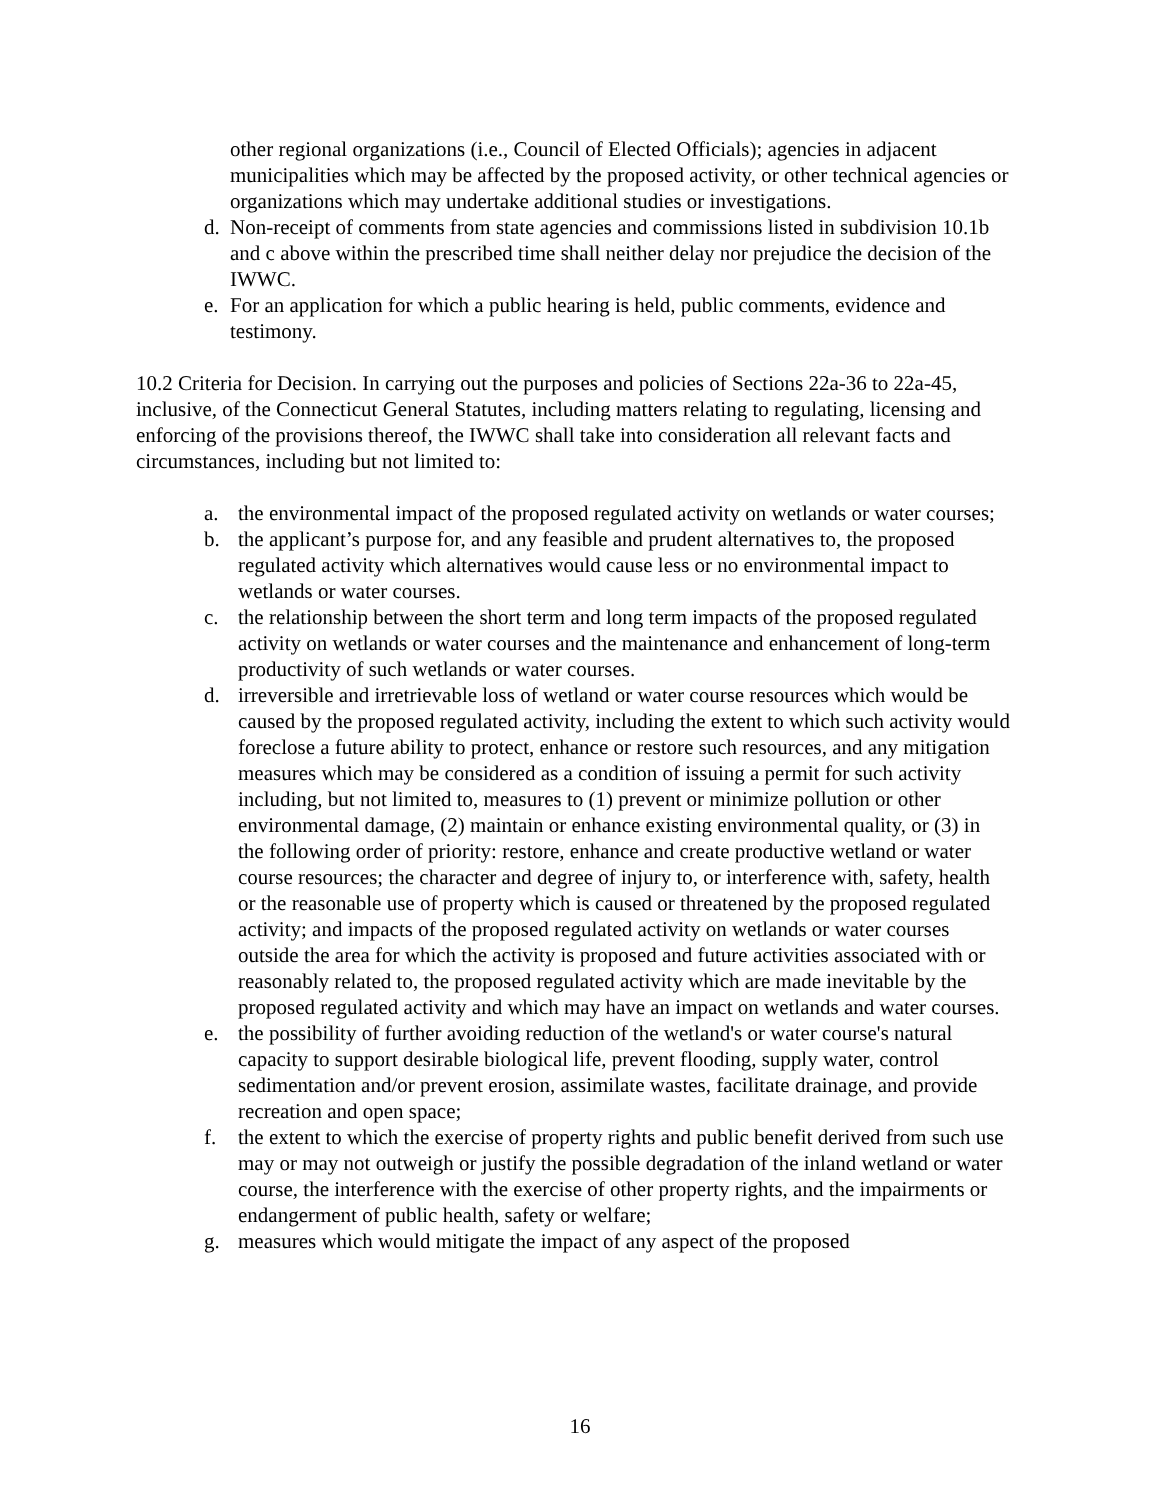other regional organizations (i.e., Council of Elected Officials); agencies in adjacent municipalities which may be affected by the proposed activity, or other technical agencies or organizations which may undertake additional studies or investigations.
d. Non-receipt of comments from state agencies and commissions listed in subdivision 10.1b and c above within the prescribed time shall neither delay nor prejudice the decision of the IWWC.
e. For an application for which a public hearing is held, public comments, evidence and testimony.
10.2 Criteria for Decision. In carrying out the purposes and policies of Sections 22a-36 to 22a-45, inclusive, of the Connecticut General Statutes, including matters relating to regulating, licensing and enforcing of the provisions thereof, the IWWC shall take into consideration all relevant facts and circumstances, including but not limited to:
a. the environmental impact of the proposed regulated activity on wetlands or water courses;
b. the applicant’s purpose for, and any feasible and prudent alternatives to, the proposed regulated activity which alternatives would cause less or no environmental impact to wetlands or water courses.
c. the relationship between the short term and long term impacts of the proposed regulated activity on wetlands or water courses and the maintenance and enhancement of long-term productivity of such wetlands or water courses.
d. irreversible and irretrievable loss of wetland or water course resources which would be caused by the proposed regulated activity, including the extent to which such activity would foreclose a future ability to protect, enhance or restore such resources, and any mitigation measures which may be considered as a condition of issuing a permit for such activity including, but not limited to, measures to (1) prevent or minimize pollution or other environmental damage, (2) maintain or enhance existing environmental quality, or (3) in the following order of priority: restore, enhance and create productive wetland or water course resources; the character and degree of injury to, or interference with, safety, health or the reasonable use of property which is caused or threatened by the proposed regulated activity; and impacts of the proposed regulated activity on wetlands or water courses outside the area for which the activity is proposed and future activities associated with or reasonably related to, the proposed regulated activity which are made inevitable by the proposed regulated activity and which may have an impact on wetlands and water courses.
e. the possibility of further avoiding reduction of the wetland's or water course's natural capacity to support desirable biological life, prevent flooding, supply water, control sedimentation and/or prevent erosion, assimilate wastes, facilitate drainage, and provide recreation and open space;
f. the extent to which the exercise of property rights and public benefit derived from such use may or may not outweigh or justify the possible degradation of the inland wetland or water course, the interference with the exercise of other property rights, and the impairments or endangerment of public health, safety or welfare;
g. measures which would mitigate the impact of any aspect of the proposed
16